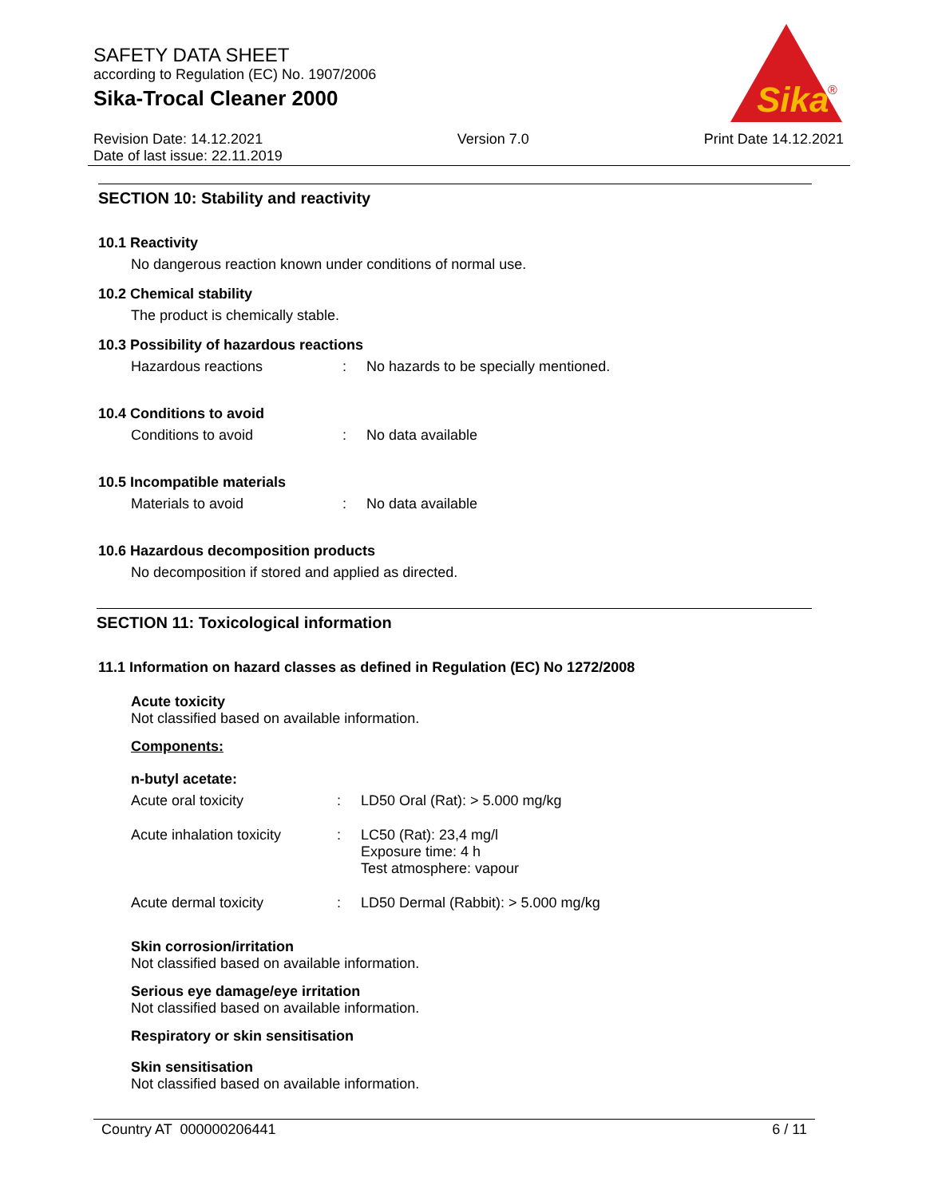SAFETY DATA SHEET
according to Regulation (EC) No. 1907/2006
Sika-Trocal Cleaner 2000
Sika
®
Revision Date: 14.12.2021
Date of last issue: 22.11.2019
Version 7.0 Print Date 14.12.2021
SECTION 10: Stability and reactivity
10.1 Reactivity
No dangerous reaction known under conditions of normal use.
10.2 Chemical stability
The product is chemically stable.
10.3 Possibility of hazardous reactions
Hazardous reactions: No hazards to be specially mentioned.
10.4 Conditions to avoid
Conditions to avoid: No data available
10.5 Incompatible materials
Materials to avoid: No data available
10.6 Hazardous decomposition products
No decomposition if stored and applied as directed.
SECTION 11: Toxicological information
11.1 Information on hazard classes as defined in Regulation (EC) No 1272/2008
Acute toxicity
Not classified based on available information.
Components:
n-butyl acetate:
Acute oral toxicity: LD50 Oral (Rat): > 5.000 mg/kg
Acute inhalation toxicity: LC50 (Rat): 23,4 mg/l
Exposure time: 4 h
Test atmosphere: vapour
Acute dermal toxicity: LD50 Dermal (Rabbit): > 5.000 mg/kg
Skin corrosion/irritation
Not classified based on available information.
Serious eye damage/eye irritation
Not classified based on available information.
Respiratory or skin sensitisation
Skin sensitisation
Not classified based on available information.
Country AT 000000206441 6 / 11